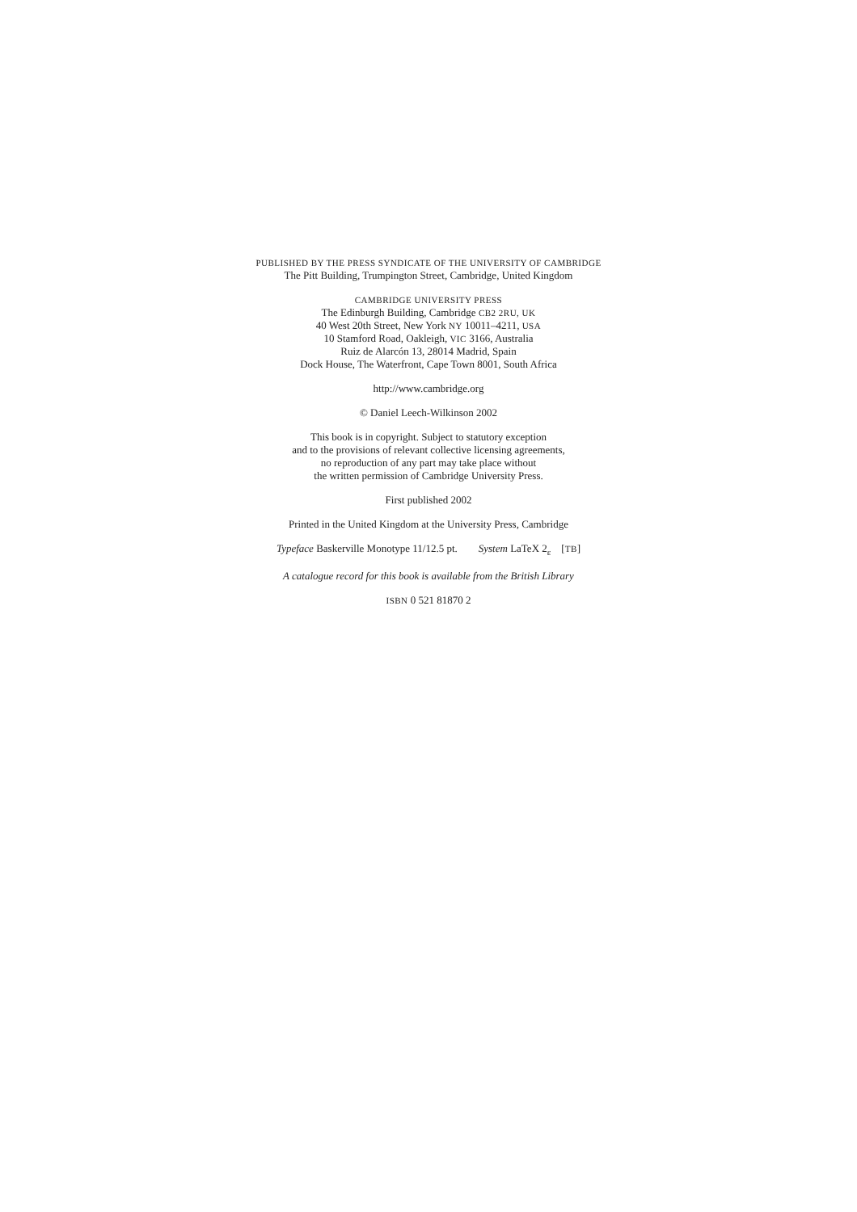PUBLISHED BY THE PRESS SYNDICATE OF THE UNIVERSITY OF CAMBRIDGE
The Pitt Building, Trumpington Street, Cambridge, United Kingdom
CAMBRIDGE UNIVERSITY PRESS
The Edinburgh Building, Cambridge CB2 2RU, UK
40 West 20th Street, New York NY 10011–4211, USA
10 Stamford Road, Oakleigh, VIC 3166, Australia
Ruiz de Alarcón 13, 28014 Madrid, Spain
Dock House, The Waterfront, Cape Town 8001, South Africa
http://www.cambridge.org
© Daniel Leech-Wilkinson 2002
This book is in copyright. Subject to statutory exception
and to the provisions of relevant collective licensing agreements,
no reproduction of any part may take place without
the written permission of Cambridge University Press.
First published 2002
Printed in the United Kingdom at the University Press, Cambridge
Typeface Baskerville Monotype 11/12.5 pt. System LaTeX 2<sub>ε</sub> [TB]
A catalogue record for this book is available from the British Library
ISBN 0 521 81870 2